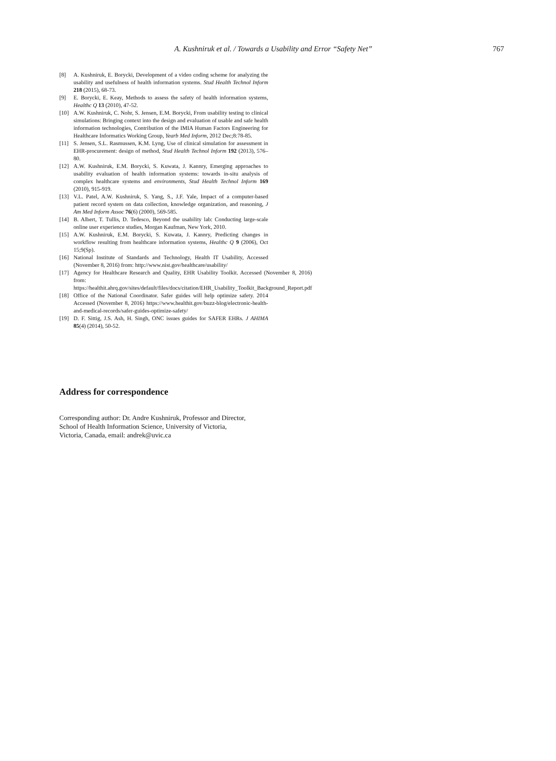A. Kushniruk et al. / Towards a Usability and Error “Safety Net”
767
[8] A. Kushniruk, E. Borycki, Development of a video coding scheme for analyzing the usability and usefulness of health information systems. Stud Health Technol Inform 218 (2015), 68-73.
[9] E. Borycki, E. Keay, Methods to assess the safety of health information systems, Healthc Q 13 (2010), 47-52.
[10] A.W. Kushniruk, C. Nohr, S. Jensen, E.M. Borycki, From usability testing to clinical simulations: Bringing context into the design and evaluation of usable and safe health information technologies, Contribution of the IMIA Human Factors Engineering for Healthcare Informatics Working Group, Yearb Med Inform, 2012 Dec;8:78-85.
[11] S. Jensen, S.L. Rasmussen, K.M. Lyng, Use of clinical simulation for assessment in EHR-procurement: design of method, Stud Health Technol Inform 192 (2013), 576–80.
[12] A.W. Kushniruk, E.M. Borycki, S. Kuwata, J. Kannry, Emerging approaches to usability evaluation of health information systems: towards in-situ analysis of complex healthcare systems and environments, Stud Health Technol Inform 169 (2010), 915-919.
[13] V.L. Patel, A.W. Kushniruk, S. Yang, S., J.F. Yale, Impact of a computer-based patient record system on data collection, knowledge organization, and reasoning, J Am Med Inform Assoc 76(6) (2000), 569-585.
[14] B. Albert, T. Tullis, D. Tedesco, Beyond the usability lab: Conducting large-scale online user experience studies, Morgan Kaufman, New York, 2010.
[15] A.W. Kushniruk, E.M. Borycki, S. Kuwata, J. Kannry, Predicting changes in workflow resulting from healthcare information systems, Healthc Q 9 (2006), Oct 15;9(Sp).
[16] National Institute of Standards and Technology, Health IT Usability, Accessed (November 8, 2016) from: http://www.nist.gov/healthcare/usability/
[17] Agency for Healthcare Research and Quality, EHR Usability Toolkit. Accessed (November 8, 2016) from: https://healthit.ahrq.gov/sites/default/files/docs/citation/EHR_Usability_Toolkit_Background_Report.pdf
[18] Office of the National Coordinator. Safer guides will help optimize safety. 2014 Accessed (November 8, 2016) https://www.healthit.gov/buzz-blog/electronic-health-and-medical-records/safer-guides-optimize-safety/
[19] D. F. Sittig, J.S. Ash, H. Singh, ONC issues guides for SAFER EHRs. J AHIMA 85(4) (2014), 50-52.
Address for correspondence
Corresponding author: Dr. Andre Kushniruk, Professor and Director,
School of Health Information Science, University of Victoria,
Victoria, Canada, email: andrek@uvic.ca